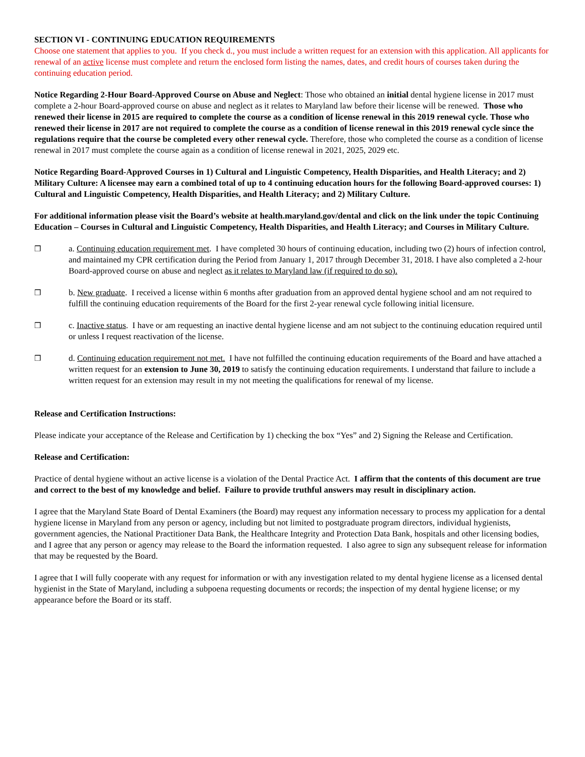SECTION VI - CONTINUING EDUCATION REQUIREMENTS
Choose one statement that applies to you. If you check d., you must include a written request for an extension with this application. All applicants for renewal of an active license must complete and return the enclosed form listing the names, dates, and credit hours of courses taken during the continuing education period.
Notice Regarding 2-Hour Board-Approved Course on Abuse and Neglect: Those who obtained an initial dental hygiene license in 2017 must complete a 2-hour Board-approved course on abuse and neglect as it relates to Maryland law before their license will be renewed. Those who renewed their license in 2015 are required to complete the course as a condition of license renewal in this 2019 renewal cycle. Those who renewed their license in 2017 are not required to complete the course as a condition of license renewal in this 2019 renewal cycle since the regulations require that the course be completed every other renewal cycle. Therefore, those who completed the course as a condition of license renewal in 2017 must complete the course again as a condition of license renewal in 2021, 2025, 2029 etc.
Notice Regarding Board-Approved Courses in 1) Cultural and Linguistic Competency, Health Disparities, and Health Literacy; and 2) Military Culture: A licensee may earn a combined total of up to 4 continuing education hours for the following Board-approved courses: 1) Cultural and Linguistic Competency, Health Disparities, and Health Literacy; and 2) Military Culture.
For additional information please visit the Board’s website at health.maryland.gov/dental and click on the link under the topic Continuing Education – Courses in Cultural and Linguistic Competency, Health Disparities, and Health Literacy; and Courses in Military Culture.
❒ a. Continuing education requirement met. I have completed 30 hours of continuing education, including two (2) hours of infection control, and maintained my CPR certification during the Period from January 1, 2017 through December 31, 2018. I have also completed a 2-hour Board-approved course on abuse and neglect as it relates to Maryland law (if required to do so).
❒ b. New graduate. I received a license within 6 months after graduation from an approved dental hygiene school and am not required to fulfill the continuing education requirements of the Board for the first 2-year renewal cycle following initial licensure.
❒ c. Inactive status. I have or am requesting an inactive dental hygiene license and am not subject to the continuing education required until or unless I request reactivation of the license.
❒ d. Continuing education requirement not met. I have not fulfilled the continuing education requirements of the Board and have attached a written request for an extension to June 30, 2019 to satisfy the continuing education requirements. I understand that failure to include a written request for an extension may result in my not meeting the qualifications for renewal of my license.
Release and Certification Instructions:
Please indicate your acceptance of the Release and Certification by 1) checking the box “Yes” and 2) Signing the Release and Certification.
Release and Certification:
Practice of dental hygiene without an active license is a violation of the Dental Practice Act. I affirm that the contents of this document are true and correct to the best of my knowledge and belief. Failure to provide truthful answers may result in disciplinary action.
I agree that the Maryland State Board of Dental Examiners (the Board) may request any information necessary to process my application for a dental hygiene license in Maryland from any person or agency, including but not limited to postgraduate program directors, individual hygienists, government agencies, the National Practitioner Data Bank, the Healthcare Integrity and Protection Data Bank, hospitals and other licensing bodies, and I agree that any person or agency may release to the Board the information requested. I also agree to sign any subsequent release for information that may be requested by the Board.
I agree that I will fully cooperate with any request for information or with any investigation related to my dental hygiene license as a licensed dental hygienist in the State of Maryland, including a subpoena requesting documents or records; the inspection of my dental hygiene license; or my appearance before the Board or its staff.